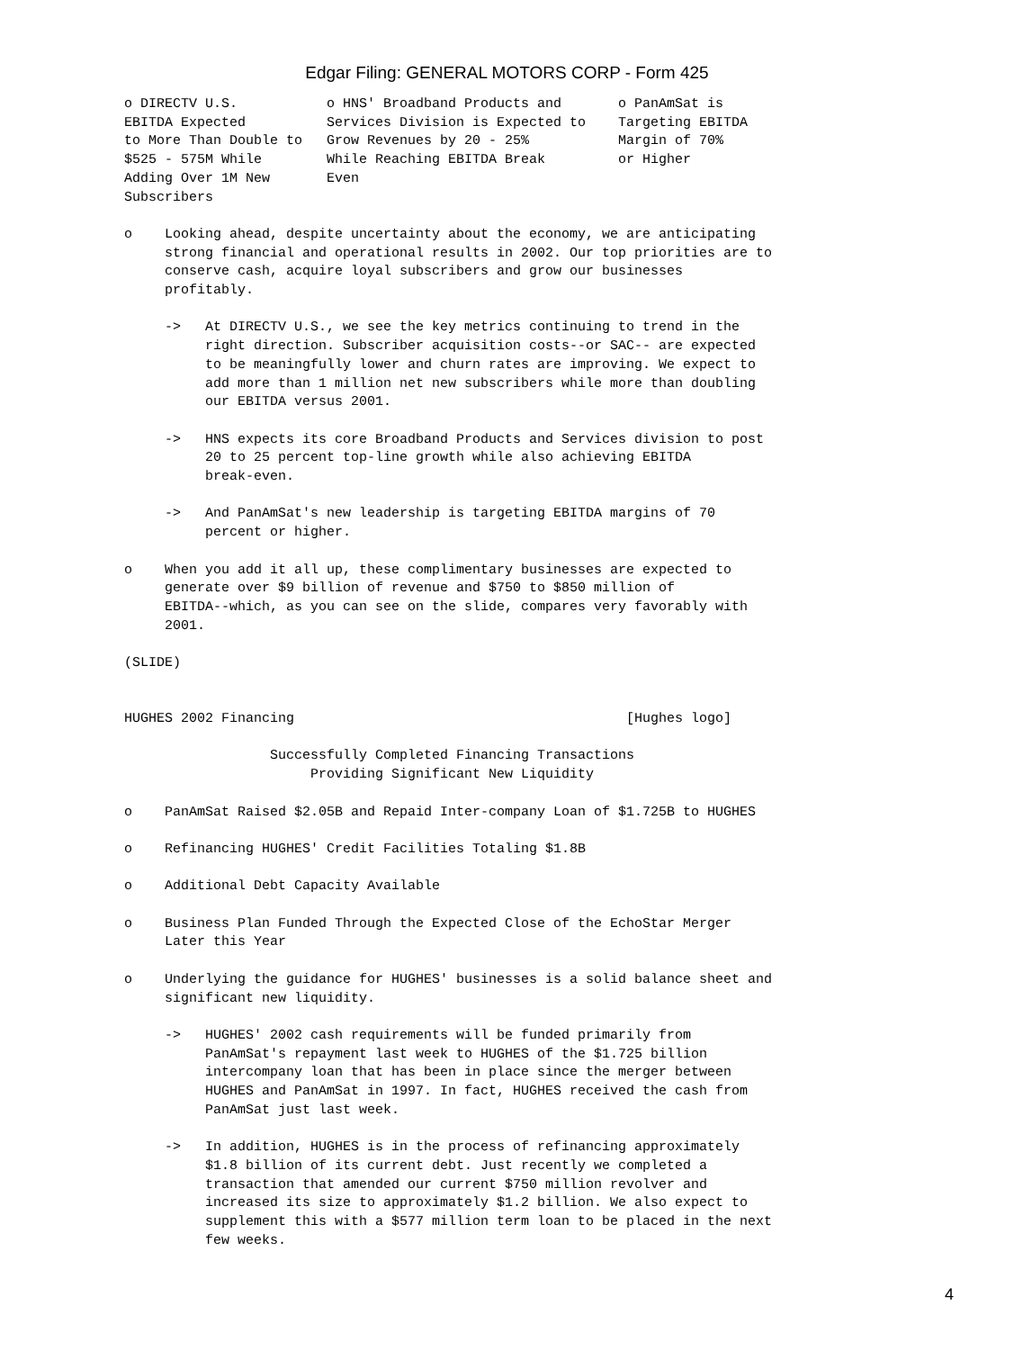Edgar Filing: GENERAL MOTORS CORP - Form 425
o DIRECTV U.S. o HNS' Broadband Products and o PanAmSat is EBITDA Expected Services Division is Expected to Targeting EBITDA to More Than Double to Grow Revenues by 20 - 25% Margin of 70% $525 - 575M While While Reaching EBITDA Break or Higher Adding Over 1M New Even Subscribers
o Looking ahead, despite uncertainty about the economy, we are anticipating strong financial and operational results in 2002. Our top priorities are to conserve cash, acquire loyal subscribers and grow our businesses profitably.
-> At DIRECTV U.S., we see the key metrics continuing to trend in the right direction. Subscriber acquisition costs--or SAC-- are expected to be meaningfully lower and churn rates are improving. We expect to add more than 1 million net new subscribers while more than doubling our EBITDA versus 2001.
-> HNS expects its core Broadband Products and Services division to post 20 to 25 percent top-line growth while also achieving EBITDA break-even.
-> And PanAmSat's new leadership is targeting EBITDA margins of 70 percent or higher.
o When you add it all up, these complimentary businesses are expected to generate over $9 billion of revenue and $750 to $850 million of EBITDA--which, as you can see on the slide, compares very favorably with 2001.
(SLIDE)
HUGHES 2002 Financing [Hughes logo]
Successfully Completed Financing Transactions Providing Significant New Liquidity
o PanAmSat Raised $2.05B and Repaid Inter-company Loan of $1.725B to HUGHES
o Refinancing HUGHES' Credit Facilities Totaling $1.8B
o Additional Debt Capacity Available
o Business Plan Funded Through the Expected Close of the EchoStar Merger Later this Year
o Underlying the guidance for HUGHES' businesses is a solid balance sheet and significant new liquidity.
-> HUGHES' 2002 cash requirements will be funded primarily from PanAmSat's repayment last week to HUGHES of the $1.725 billion intercompany loan that has been in place since the merger between HUGHES and PanAmSat in 1997. In fact, HUGHES received the cash from PanAmSat just last week.
-> In addition, HUGHES is in the process of refinancing approximately $1.8 billion of its current debt. Just recently we completed a transaction that amended our current $750 million revolver and increased its size to approximately $1.2 billion. We also expect to supplement this with a $577 million term loan to be placed in the next few weeks.
4